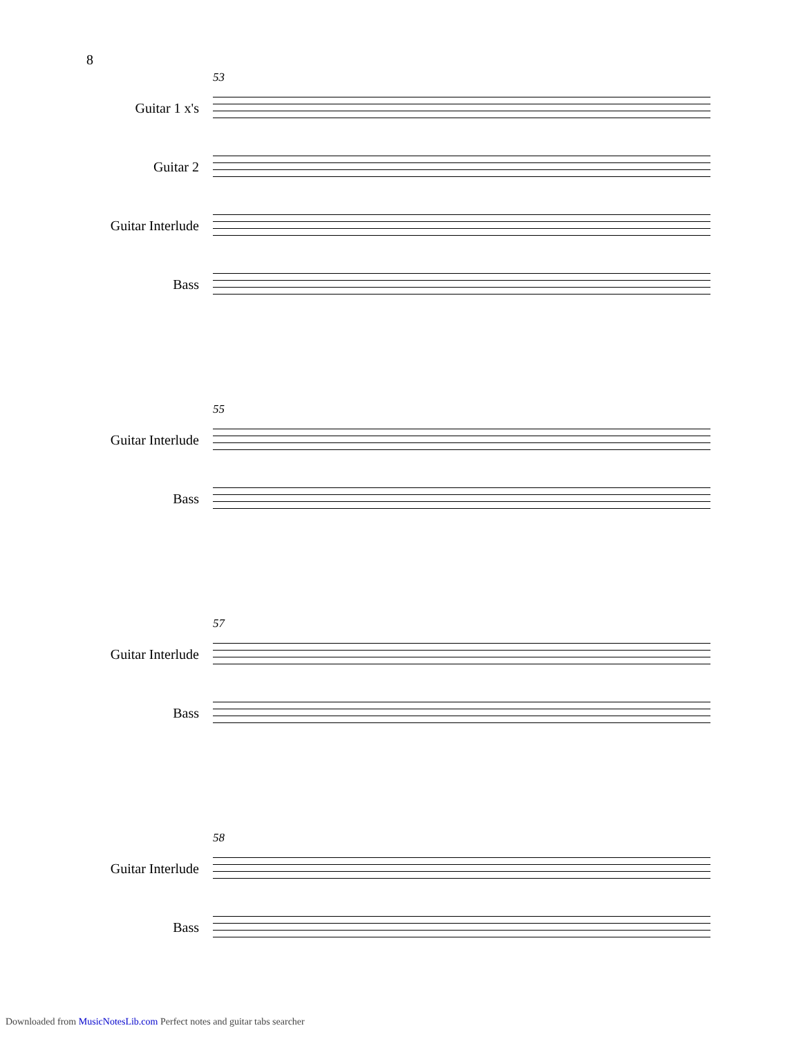8
53
Guitar 1 x's
Guitar 2
Guitar Interlude
Bass
55
Guitar Interlude
Bass
57
Guitar Interlude
Bass
58
Guitar Interlude
Bass
Downloaded from MusicNotesLib.com Perfect notes and guitar tabs searcher